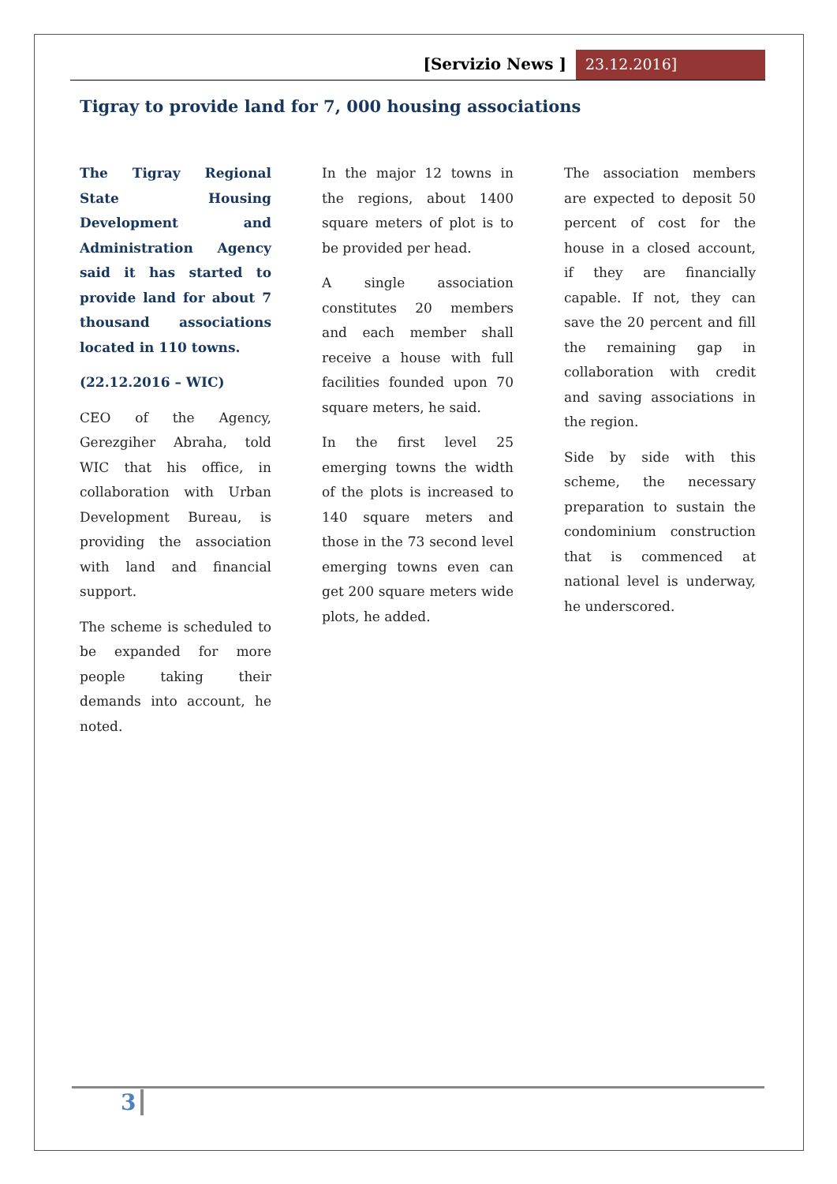[Servizio News ] 23.12.2016]
Tigray to provide land for 7, 000 housing associations
The Tigray Regional State Housing Development and Administration Agency said it has started to provide land for about 7 thousand associations located in 110 towns.
(22.12.2016 – WIC)
CEO of the Agency, Gerezgiher Abraha, told WIC that his office, in collaboration with Urban Development Bureau, is providing the association with land and financial support.
The scheme is scheduled to be expanded for more people taking their demands into account, he noted.
In the major 12 towns in the regions, about 1400 square meters of plot is to be provided per head.
A single association constitutes 20 members and each member shall receive a house with full facilities founded upon 70 square meters, he said.
In the first level 25 emerging towns the width of the plots is increased to 140 square meters and those in the 73 second level emerging towns even can get 200 square meters wide plots, he added.
The association members are expected to deposit 50 percent of cost for the house in a closed account, if they are financially capable. If not, they can save the 20 percent and fill the remaining gap in collaboration with credit and saving associations in the region.
Side by side with this scheme, the necessary preparation to sustain the condominium construction that is commenced at national level is underway, he underscored.
3